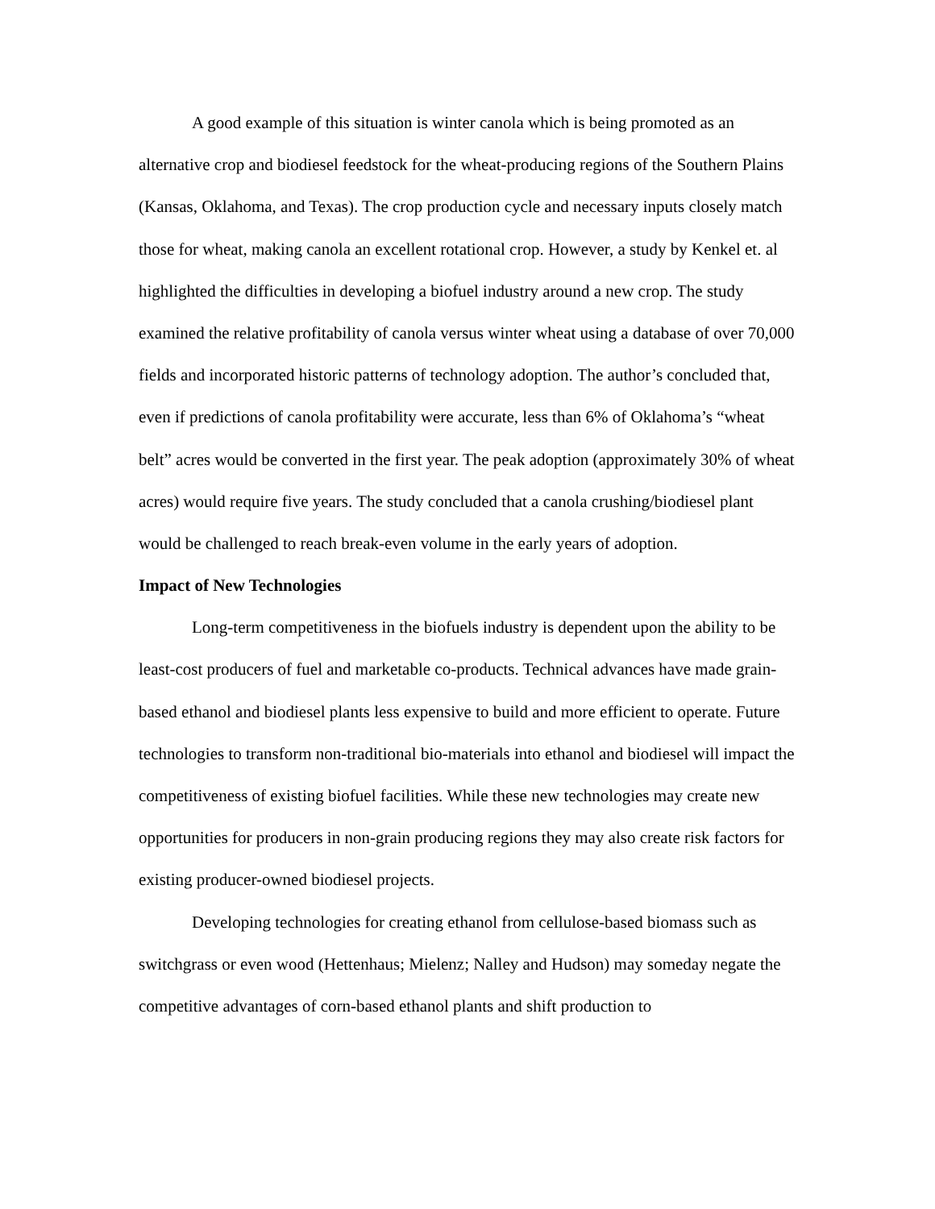A good example of this situation is winter canola which is being promoted as an alternative crop and biodiesel feedstock for the wheat-producing regions of the Southern Plains (Kansas, Oklahoma, and Texas). The crop production cycle and necessary inputs closely match those for wheat, making canola an excellent rotational crop. However, a study by Kenkel et. al highlighted the difficulties in developing a biofuel industry around a new crop. The study examined the relative profitability of canola versus winter wheat using a database of over 70,000 fields and incorporated historic patterns of technology adoption. The author’s concluded that, even if predictions of canola profitability were accurate, less than 6% of Oklahoma’s “wheat belt” acres would be converted in the first year. The peak adoption (approximately 30% of wheat acres) would require five years. The study concluded that a canola crushing/biodiesel plant would be challenged to reach break-even volume in the early years of adoption.
Impact of New Technologies
Long-term competitiveness in the biofuels industry is dependent upon the ability to be least-cost producers of fuel and marketable co-products. Technical advances have made grain-based ethanol and biodiesel plants less expensive to build and more efficient to operate. Future technologies to transform non-traditional bio-materials into ethanol and biodiesel will impact the competitiveness of existing biofuel facilities. While these new technologies may create new opportunities for producers in non-grain producing regions they may also create risk factors for existing producer-owned biodiesel projects.
Developing technologies for creating ethanol from cellulose-based biomass such as switchgrass or even wood (Hettenhaus; Mielenz; Nalley and Hudson) may someday negate the competitive advantages of corn-based ethanol plants and shift production to